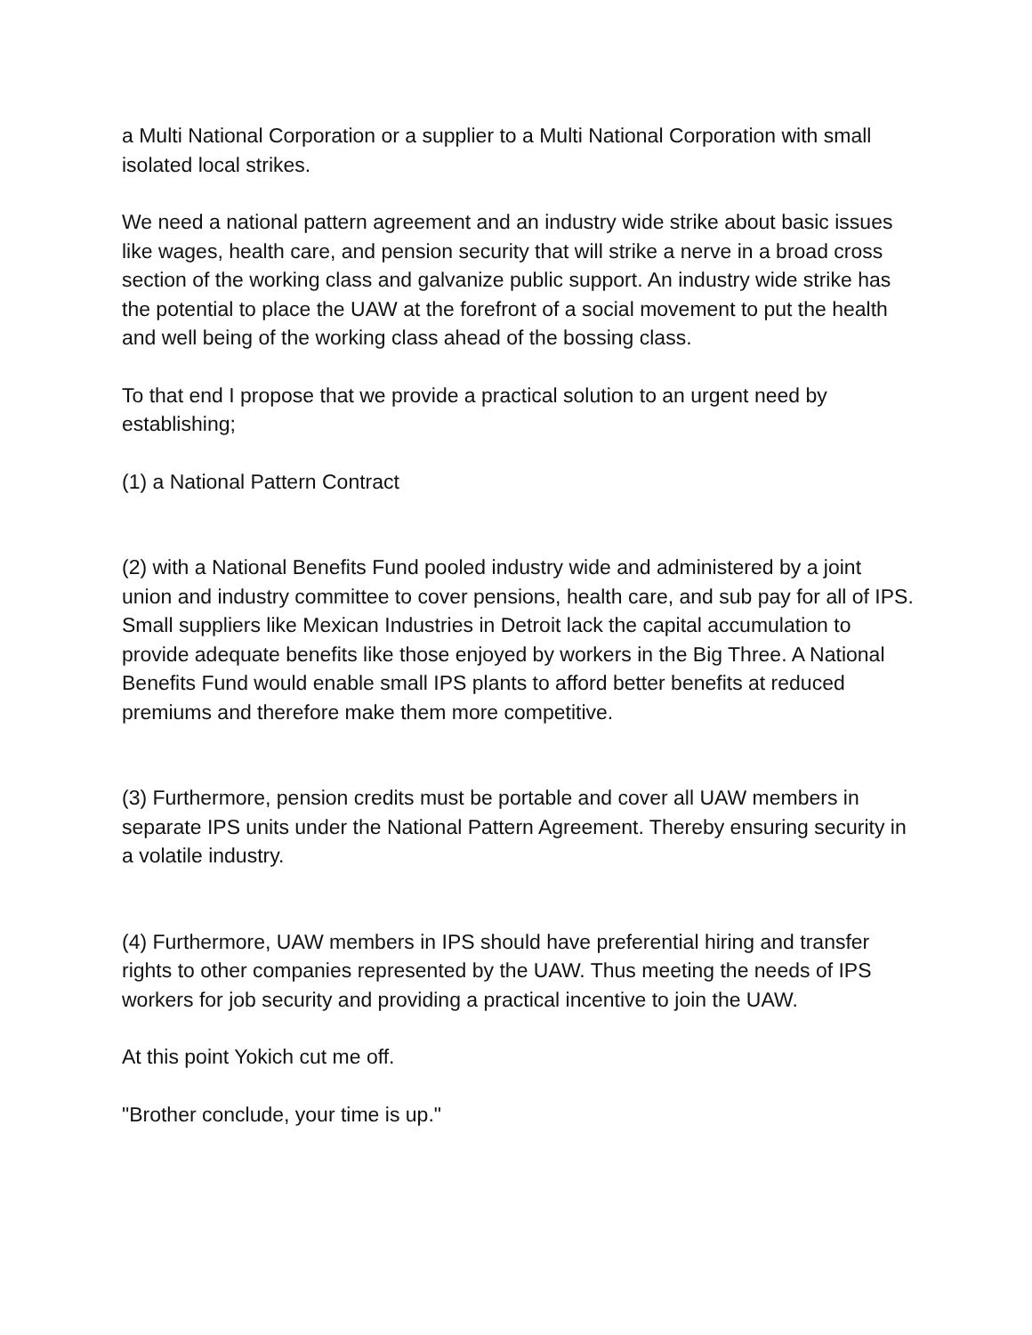a Multi National Corporation or a supplier to a Multi National Corporation with small isolated local strikes.
We need a national pattern agreement and an industry wide strike about basic issues like wages, health care, and pension security that will strike a nerve in a broad cross section of the working class and galvanize public support. An industry wide strike has the potential to place the UAW at the forefront of a social movement to put the health and well being of the working class ahead of the bossing class.
To that end I propose that we provide a practical solution to an urgent need by establishing;
(1) a National Pattern Contract
(2) with a National Benefits Fund pooled industry wide and administered by a joint union and industry committee to cover pensions, health care, and sub pay for all of IPS. Small suppliers like Mexican Industries in Detroit lack the capital accumulation to provide adequate benefits like those enjoyed by workers in the Big Three. A National Benefits Fund would enable small IPS plants to afford better benefits at reduced premiums and therefore make them more competitive.
(3) Furthermore, pension credits must be portable and cover all UAW members in separate IPS units under the National Pattern Agreement. Thereby ensuring security in a volatile industry.
(4) Furthermore, UAW members in IPS should have preferential hiring and transfer rights to other companies represented by the UAW. Thus meeting the needs of IPS workers for job security and providing a practical incentive to join the UAW.
At this point Yokich cut me off.
"Brother conclude, your time is up."